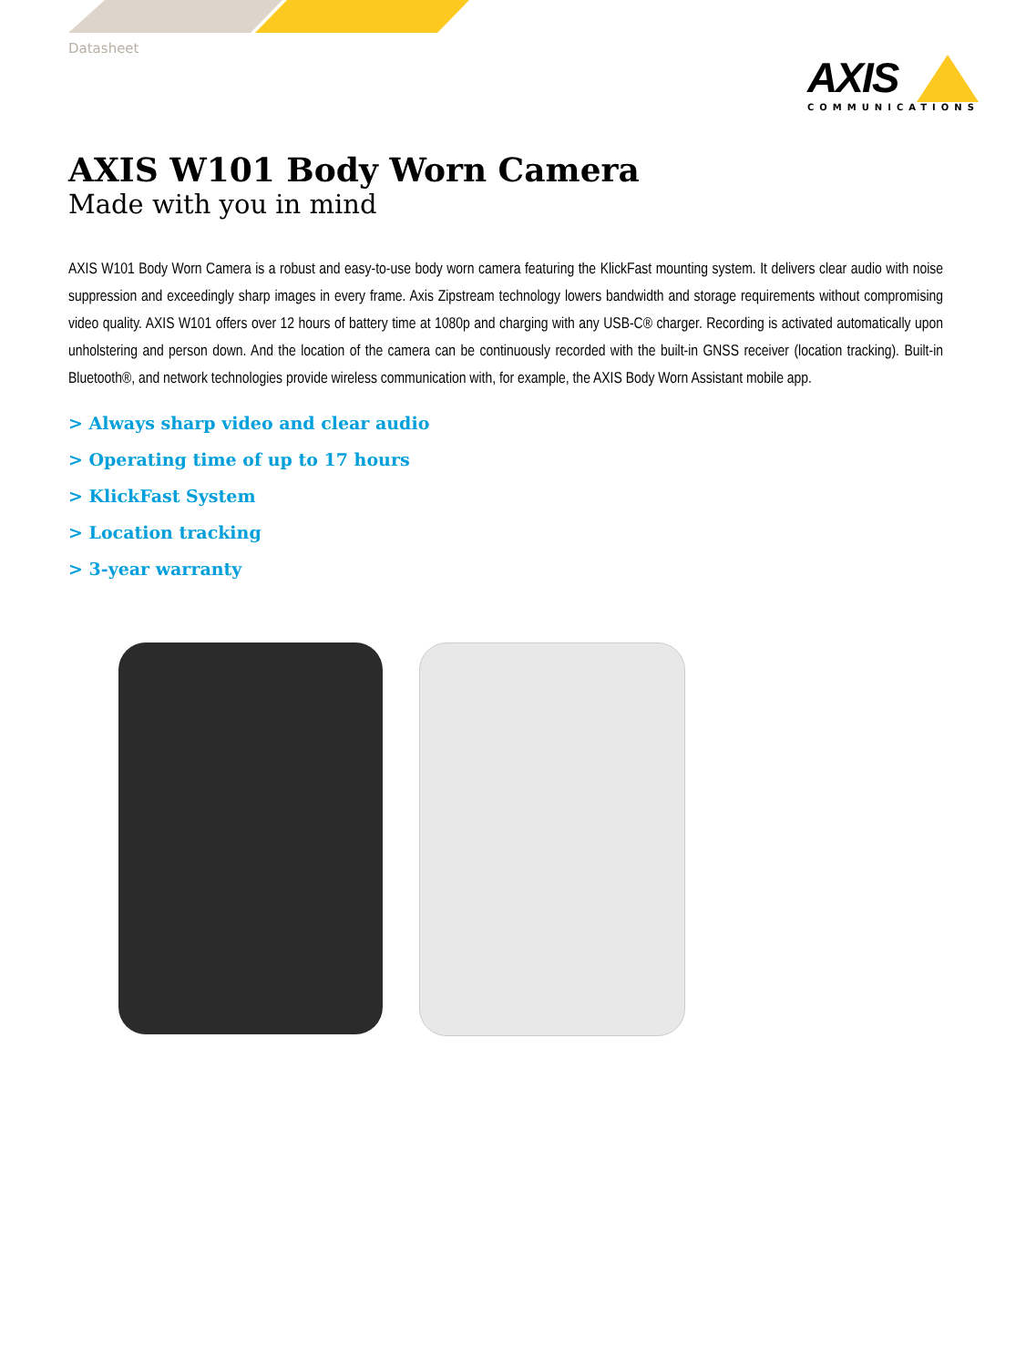Datasheet
AXIS
COMMUNICATIONS
AXIS W101 Body Worn Camera
Made with you in mind
AXIS W101 Body Worn Camera is a robust and easy-to-use body worn camera featuring the KlickFast mounting system. It delivers clear audio with noise suppression and exceedingly sharp images in every frame. Axis Zipstream technology lowers bandwidth and storage requirements without compromising video quality. AXIS W101 offers over 12 hours of battery time at 1080p and charging with any USB-C® charger. Recording is activated automatically upon unholstering and person down. And the location of the camera can be continuously recorded with the built-in GNSS receiver (location tracking). Built-in Bluetooth®, and network technologies provide wireless communication with, for example, the AXIS Body Worn Assistant mobile app.
> Always sharp video and clear audio
> Operating time of up to 17 hours
> KlickFast System
> Location tracking
> 3-year warranty